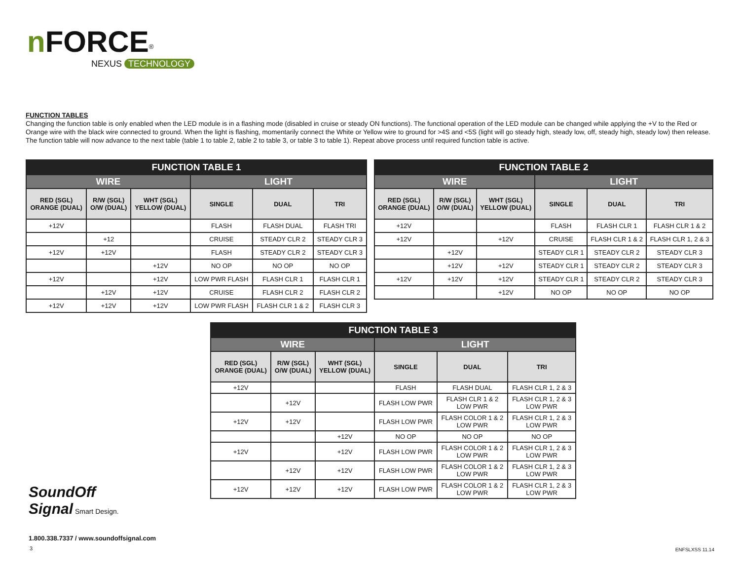nFORCE<sup>®</sup>
NEXUS TECHNOLOGY
FUNCTION TABLES
Changing the function table is only enabled when the LED module is in a flashing mode (disabled in cruise or steady ON functions). The functional operation of the LED module can be changed while applying the +V to the Red or Orange wire with the black wire connected to ground. When the light is flashing, momentarily connect the White or Yellow wire to ground for >4S and <5S (light will go steady high, steady low, off, steady high, steady low) then release. The function table will now advance to the next table (table 1 to table 2, table 2 to table 3, or table 3 to table 1). Repeat above process until required function table is active.
| FUNCTION TABLE 1 | | | | | |
| --- | --- | --- | --- | --- | --- |
| WIRE | | | LIGHT | | |
| RED (SGL) ORANGE (DUAL) | R/W (SGL) O/W (DUAL) | WHT (SGL) YELLOW (DUAL) | SINGLE | DUAL | TRI |
| +12V | | | FLASH | FLASH DUAL | FLASH TRI |
| | +12 | | CRUISE | STEADY CLR 2 | STEADY CLR 3 |
| +12V | +12V | | FLASH | STEADY CLR 2 | STEADY CLR 3 |
| | | +12V | NO OP | NO OP | NO OP |
| +12V | | +12V | LOW PWR FLASH | FLASH CLR 1 | FLASH CLR 1 |
| | +12V | +12V | CRUISE | FLASH CLR 2 | FLASH CLR 2 |
| +12V | +12V | +12V | LOW PWR FLASH | FLASH CLR 1 & 2 | FLASH CLR 3 |
| FUNCTION TABLE 2 | | | | | |
| --- | --- | --- | --- | --- | --- |
| WIRE | | | LIGHT | | |
| RED (SGL) ORANGE (DUAL) | R/W (SGL) O/W (DUAL) | WHT (SGL) YELLOW (DUAL) | SINGLE | DUAL | TRI |
| +12V | | | FLASH | FLASH CLR 1 | FLASH CLR 1 & 2 |
| +12V | | +12V | CRUISE | FLASH CLR 1 & 2 | FLASH CLR 1, 2 & 3 |
| | +12V | | STEADY CLR 1 | STEADY CLR 2 | STEADY CLR 3 |
| | +12V | +12V | STEADY CLR 1 | STEADY CLR 2 | STEADY CLR 3 |
| +12V | +12V | +12V | STEADY CLR 1 | STEADY CLR 2 | STEADY CLR 3 |
| | | +12V | NO OP | NO OP | NO OP |
| FUNCTION TABLE 3 | | | | | |
| --- | --- | --- | --- | --- | --- |
| WIRE | | | LIGHT | | |
| RED (SGL) ORANGE (DUAL) | R/W (SGL) O/W (DUAL) | WHT (SGL) YELLOW (DUAL) | SINGLE | DUAL | TRI |
| +12V | | | FLASH | FLASH DUAL | FLASH CLR 1, 2 & 3 |
| | +12V | | FLASH LOW PWR | FLASH CLR 1 & 2 LOW PWR | FLASH CLR 1, 2 & 3 LOW PWR |
| +12V | +12V | | FLASH LOW PWR | FLASH COLOR 1 & 2 LOW PWR | FLASH CLR 1, 2 & 3 LOW PWR |
| | | +12V | NO OP | NO OP | NO OP |
| +12V | | +12V | FLASH LOW PWR | FLASH COLOR 1 & 2 LOW PWR | FLASH CLR 1, 2 & 3 LOW PWR |
| | +12V | +12V | FLASH LOW PWR | FLASH COLOR 1 & 2 LOW PWR | FLASH CLR 1, 2 & 3 LOW PWR |
| +12V | +12V | +12V | FLASH LOW PWR | FLASH COLOR 1 & 2 LOW PWR | FLASH CLR 1, 2 & 3 LOW PWR |
SoundOff
Signal Smart Design.
1.800.338.7337 / www.soundoffsignal.com
3 ENFSLXSS 11.14